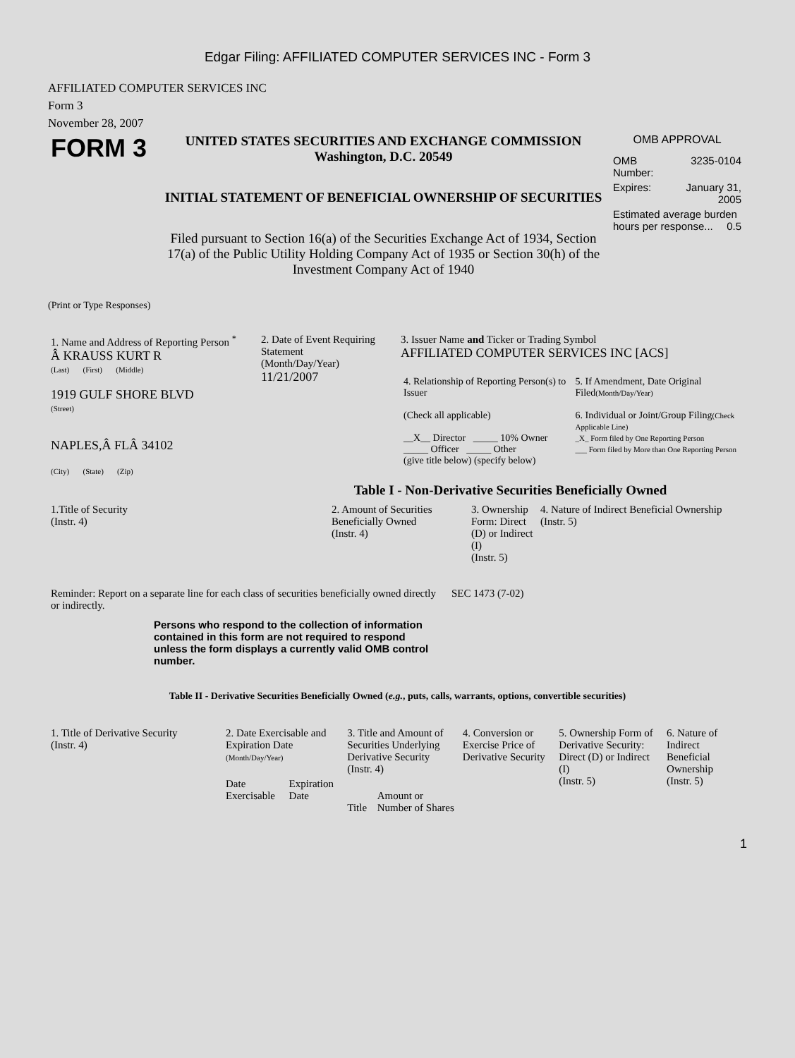Edgar Filing: AFFILIATED COMPUTER SERVICES INC - Form 3
AFFILIATED COMPUTER SERVICES INC
Form 3
November 28, 2007
| FORM 3 | UNITED STATES SECURITIES AND EXCHANGE COMMISSION Washington, D.C. 20549 INITIAL STATEMENT OF BENEFICIAL OWNERSHIP OF SECURITIES Filed pursuant to Section 16(a) of the Securities Exchange Act of 1934, Section 17(a) of the Public Utility Holding Company Act of 1935 or Section 30(h) of the Investment Company Act of 1940 | OMB APPROVAL / OMB Number: / 3235-0104 / / Expires: / January 31, 2005 / / Estimated average burden hours per response... 0.5 / / |
(Print or Type Responses)
| 1. Name and Address of Reporting Person <sup>*</sup> Â KRAUSS KURT R (Last) (First) (Middle) 1919 GULF SHORE BLVD (Street) NAPLES,Â FLÂ 34102 (City) (State) (Zip) | 2. Date of Event Requiring Statement (Month/Day/Year) 11/21/2007 | 3. Issuer Name and Ticker or Trading Symbol AFFILIATED COMPUTER SERVICES INC [ACS] / 4. Relationship of Reporting Person(s) to Issuer (Check all applicable) __X__ Director _____ 10% Owner _____ Officer _____ Other (give title below) (specify below) / 5. If Amendment, Date Original Filed (Month/Day/Year) 6. Individual or Joint/Group Filing (Check Applicable Line) _X_ Form filed by One Reporting Person ___ Form filed by More than One Reporting Person / |
Table I - Non-Derivative Securities Beneficially Owned
| 1.Title of Security (Instr. 4) | 2. Amount of Securities Beneficially Owned (Instr. 4) | 3. Ownership Form: Direct (D) or Indirect (I) (Instr. 5) | 4. Nature of Indirect Beneficial Ownership (Instr. 5) |
| --- | --- | --- | --- |
| Reminder: Report on a separate line for each class of securities beneficially owned directly or indirectly. | SEC 1473 (7-02) |
Persons who respond to the collection of information contained in this form are not required to respond unless the form displays a currently valid OMB control number.
Table II - Derivative Securities Beneficially Owned (e.g., puts, calls, warrants, options, convertible securities)
| 1. Title of Derivative Security (Instr. 4) | 2. Date Exercisable and Expiration Date (Month/Day/Year) | | 3. Title and Amount of Securities Underlying Derivative Security (Instr. 4) | | 4. Conversion or Exercise Price of Derivative Security | 5. Ownership Form of Derivative Security: Direct (D) or Indirect (I) (Instr. 5) | 6. Nature of Indirect Beneficial Ownership (Instr. 5) |
| --- | --- | --- | --- | --- | --- | --- | --- |
| | Date Exercisable | Expiration Date | Title | Amount or Number of Shares | | | |
1